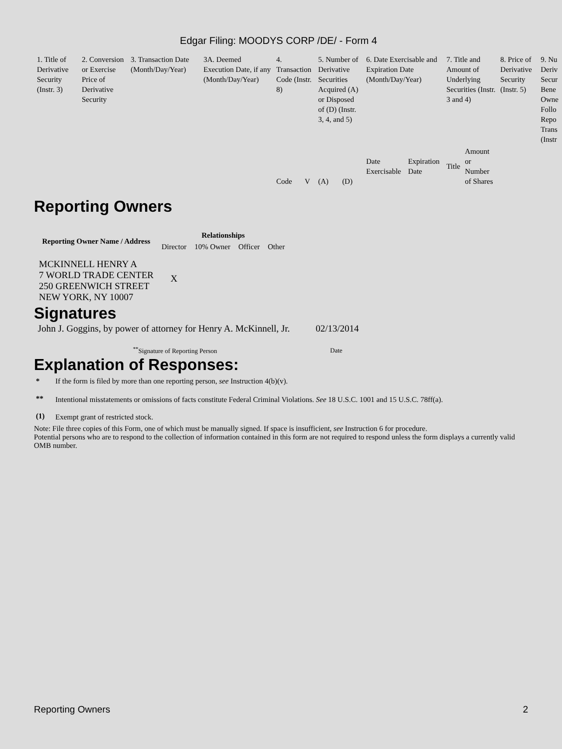Edgar Filing: MOODYS CORP /DE/ - Form 4
| 1. Title of Derivative Security (Instr. 3) | 2. Conversion or Exercise Price of Derivative Security | 3. Transaction Date (Month/Day/Year) | 3A. Deemed Execution Date, if any (Month/Day/Year) | 4. Transaction Code (Instr. 8) | | 5. Number of Derivative Securities Acquired (A) or Disposed of (D) (Instr. 3, 4, and 5) | | 6. Date Exercisable and Expiration Date (Month/Day/Year) | | 7. Title and Amount of Underlying Securities (Instr. 3 and 4) | | 8. Price of Derivative Security (Instr. 5) | 9. Nu Deriv Secur Bene Owne Follo Repo Trans (Instr |
| | | | | Code | V | (A) | (D) | Date Exercisable | Expiration Date | Title | Amount or Number of Shares | | |
Reporting Owners
| Reporting Owner Name / Address | Relationships | | | |
| --- | --- | --- | --- | --- |
| | Director | 10% Owner | Officer | Other |
| MCKINNELL HENRY A 7 WORLD TRADE CENTER 250 GREENWICH STREET NEW YORK, NY 10007 | X | | | |
Signatures
| John J. Goggins, by power of attorney for Henry A. McKinnell, Jr. | 02/13/2014 |
| <sup>**</sup> Signature of Reporting Person | Date |
Explanation of Responses:
| * | If the form is filed by more than one reporting person, see Instruction 4(b)(v). |
| ** | Intentional misstatements or omissions of facts constitute Federal Criminal Violations. See 18 U.S.C. 1001 and 15 U.S.C. 78ff(a). |
| (1) | Exempt grant of restricted stock. |
Note: File three copies of this Form, one of which must be manually signed. If space is insufficient, see Instruction 6 for procedure.
Potential persons who are to respond to the collection of information contained in this form are not required to respond unless the form displays a currently valid OMB number.
Reporting Owners 2